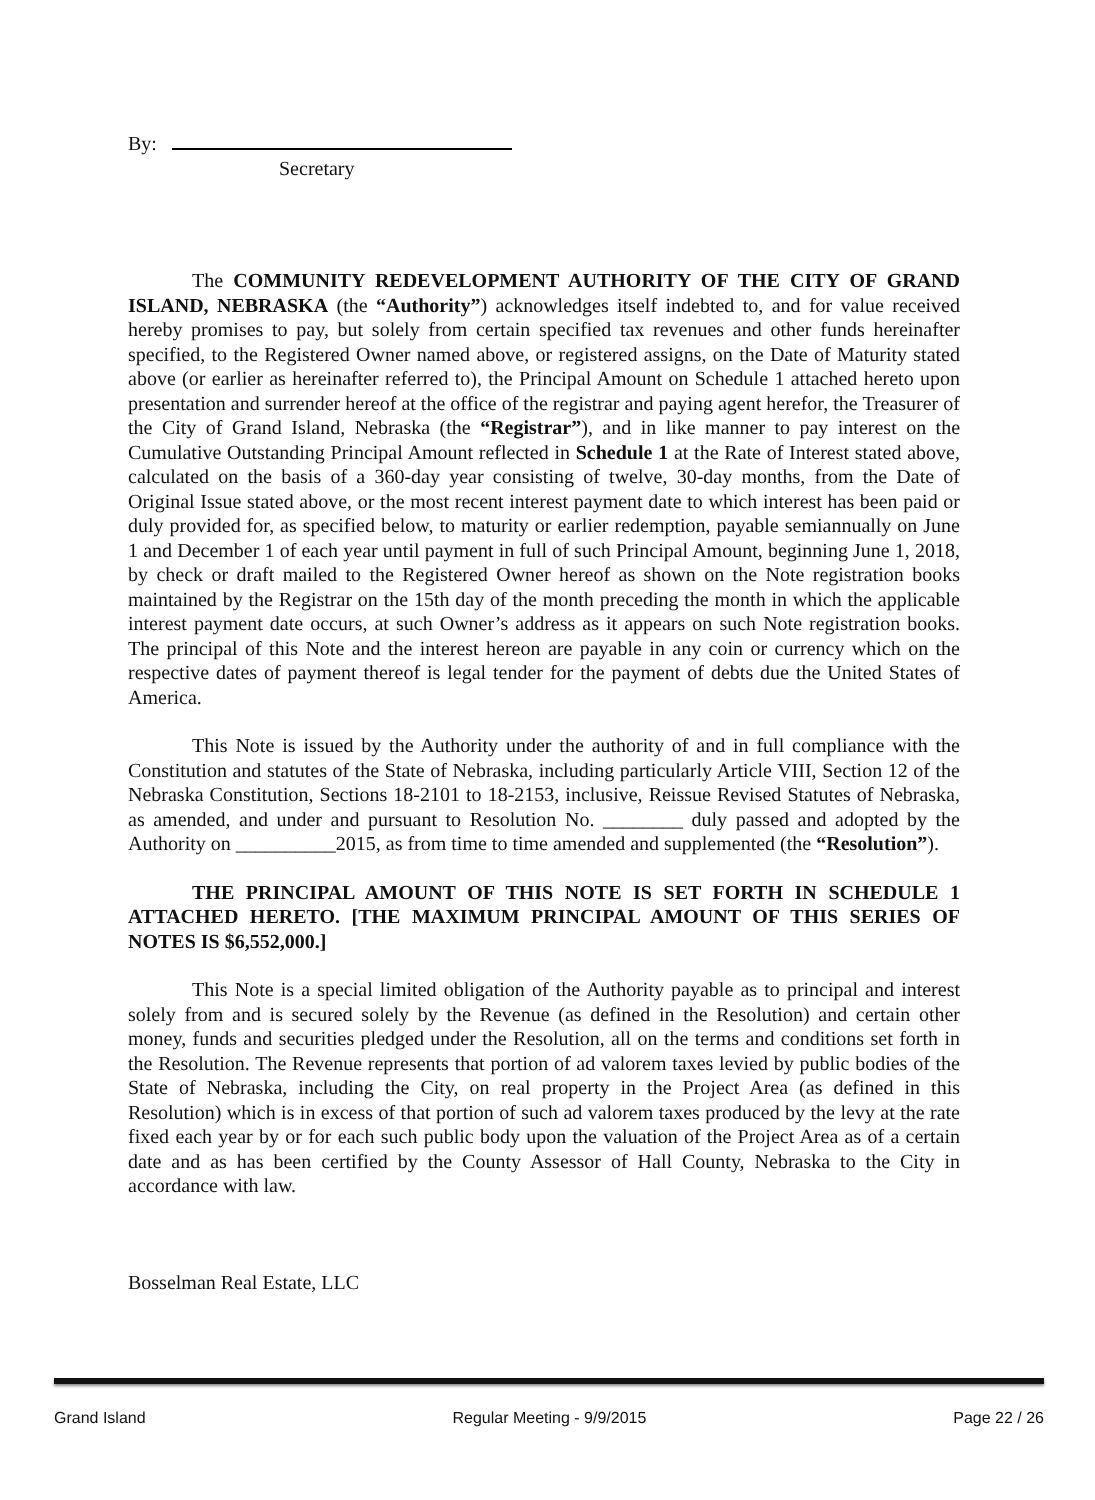By:
Secretary
The COMMUNITY REDEVELOPMENT AUTHORITY OF THE CITY OF GRAND ISLAND, NEBRASKA (the “Authority”) acknowledges itself indebted to, and for value received hereby promises to pay, but solely from certain specified tax revenues and other funds hereinafter specified, to the Registered Owner named above, or registered assigns, on the Date of Maturity stated above (or earlier as hereinafter referred to), the Principal Amount on Schedule 1 attached hereto upon presentation and surrender hereof at the office of the registrar and paying agent herefor, the Treasurer of the City of Grand Island, Nebraska (the “Registrar”), and in like manner to pay interest on the Cumulative Outstanding Principal Amount reflected in Schedule 1 at the Rate of Interest stated above, calculated on the basis of a 360-day year consisting of twelve, 30-day months, from the Date of Original Issue stated above, or the most recent interest payment date to which interest has been paid or duly provided for, as specified below, to maturity or earlier redemption, payable semiannually on June 1 and December 1 of each year until payment in full of such Principal Amount, beginning June 1, 2018, by check or draft mailed to the Registered Owner hereof as shown on the Note registration books maintained by the Registrar on the 15th day of the month preceding the month in which the applicable interest payment date occurs, at such Owner’s address as it appears on such Note registration books. The principal of this Note and the interest hereon are payable in any coin or currency which on the respective dates of payment thereof is legal tender for the payment of debts due the United States of America.
This Note is issued by the Authority under the authority of and in full compliance with the Constitution and statutes of the State of Nebraska, including particularly Article VIII, Section 12 of the Nebraska Constitution, Sections 18-2101 to 18-2153, inclusive, Reissue Revised Statutes of Nebraska, as amended, and under and pursuant to Resolution No. ________ duly passed and adopted by the Authority on __________2015, as from time to time amended and supplemented (the “Resolution”).
THE PRINCIPAL AMOUNT OF THIS NOTE IS SET FORTH IN SCHEDULE 1 ATTACHED HERETO. [THE MAXIMUM PRINCIPAL AMOUNT OF THIS SERIES OF NOTES IS $6,552,000.]
This Note is a special limited obligation of the Authority payable as to principal and interest solely from and is secured solely by the Revenue (as defined in the Resolution) and certain other money, funds and securities pledged under the Resolution, all on the terms and conditions set forth in the Resolution. The Revenue represents that portion of ad valorem taxes levied by public bodies of the State of Nebraska, including the City, on real property in the Project Area (as defined in this Resolution) which is in excess of that portion of such ad valorem taxes produced by the levy at the rate fixed each year by or for each such public body upon the valuation of the Project Area as of a certain date and as has been certified by the County Assessor of Hall County, Nebraska to the City in accordance with law.
Bosselman Real Estate, LLC
Grand Island Regular Meeting - 9/9/2015 Page 22 / 26